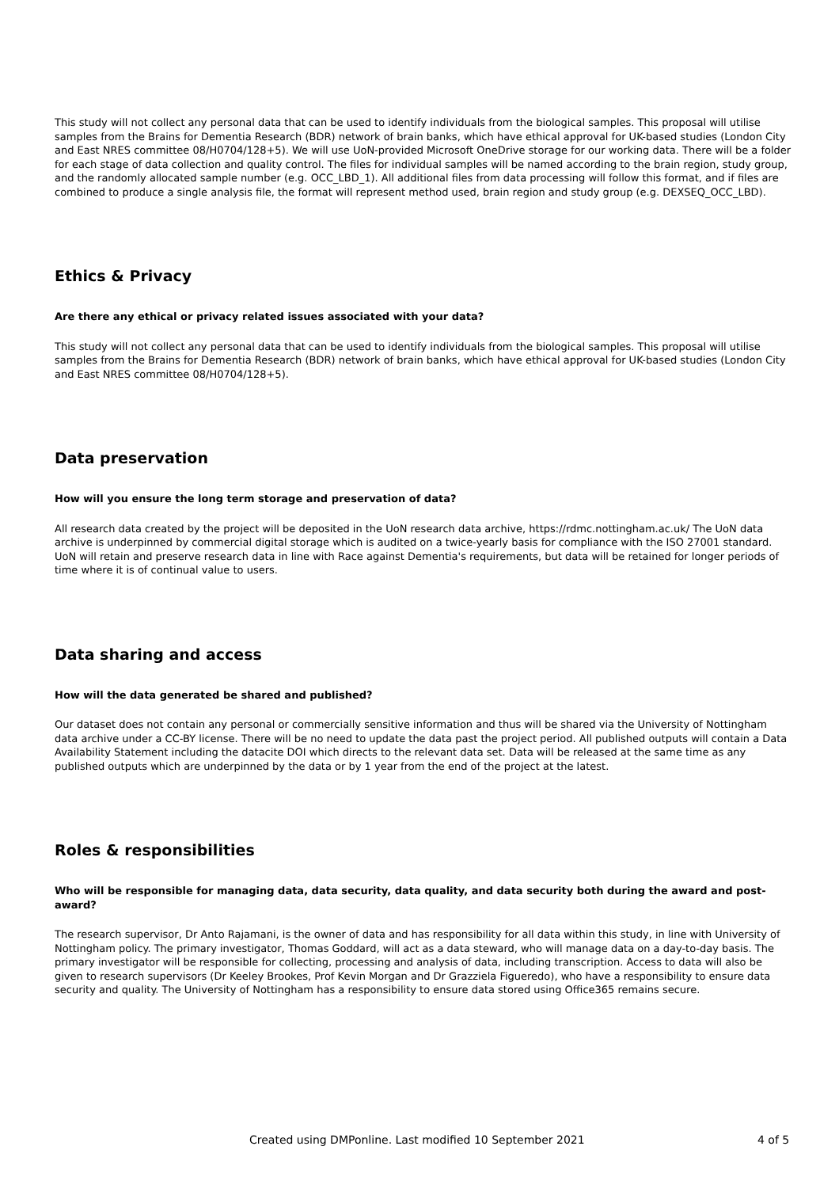This study will not collect any personal data that can be used to identify individuals from the biological samples. This proposal will utilise samples from the Brains for Dementia Research (BDR) network of brain banks, which have ethical approval for UK-based studies (London City and East NRES committee 08/H0704/128+5). We will use UoN-provided Microsoft OneDrive storage for our working data. There will be a folder for each stage of data collection and quality control. The files for individual samples will be named according to the brain region, study group, and the randomly allocated sample number (e.g. OCC_LBD_1). All additional files from data processing will follow this format, and if files are combined to produce a single analysis file, the format will represent method used, brain region and study group (e.g. DEXSEQ_OCC_LBD).
Ethics & Privacy
Are there any ethical or privacy related issues associated with your data?
This study will not collect any personal data that can be used to identify individuals from the biological samples. This proposal will utilise samples from the Brains for Dementia Research (BDR) network of brain banks, which have ethical approval for UK-based studies (London City and East NRES committee 08/H0704/128+5).
Data preservation
How will you ensure the long term storage and preservation of data?
All research data created by the project will be deposited in the UoN research data archive, https://rdmc.nottingham.ac.uk/ The UoN data archive is underpinned by commercial digital storage which is audited on a twice-yearly basis for compliance with the ISO 27001 standard. UoN will retain and preserve research data in line with Race against Dementia's requirements, but data will be retained for longer periods of time where it is of continual value to users.
Data sharing and access
How will the data generated be shared and published?
Our dataset does not contain any personal or commercially sensitive information and thus will be shared via the University of Nottingham data archive under a CC-BY license. There will be no need to update the data past the project period. All published outputs will contain a Data Availability Statement including the datacite DOI which directs to the relevant data set. Data will be released at the same time as any published outputs which are underpinned by the data or by 1 year from the end of the project at the latest.
Roles & responsibilities
Who will be responsible for managing data, data security, data quality, and data security both during the award and post-award?
The research supervisor, Dr Anto Rajamani, is the owner of data and has responsibility for all data within this study, in line with University of Nottingham policy. The primary investigator, Thomas Goddard, will act as a data steward, who will manage data on a day-to-day basis. The primary investigator will be responsible for collecting, processing and analysis of data, including transcription. Access to data will also be given to research supervisors (Dr Keeley Brookes, Prof Kevin Morgan and Dr Grazziela Figueredo), who have a responsibility to ensure data security and quality. The University of Nottingham has a responsibility to ensure data stored using Office365 remains secure.
Created using DMPonline. Last modified 10 September 2021 4 of 5